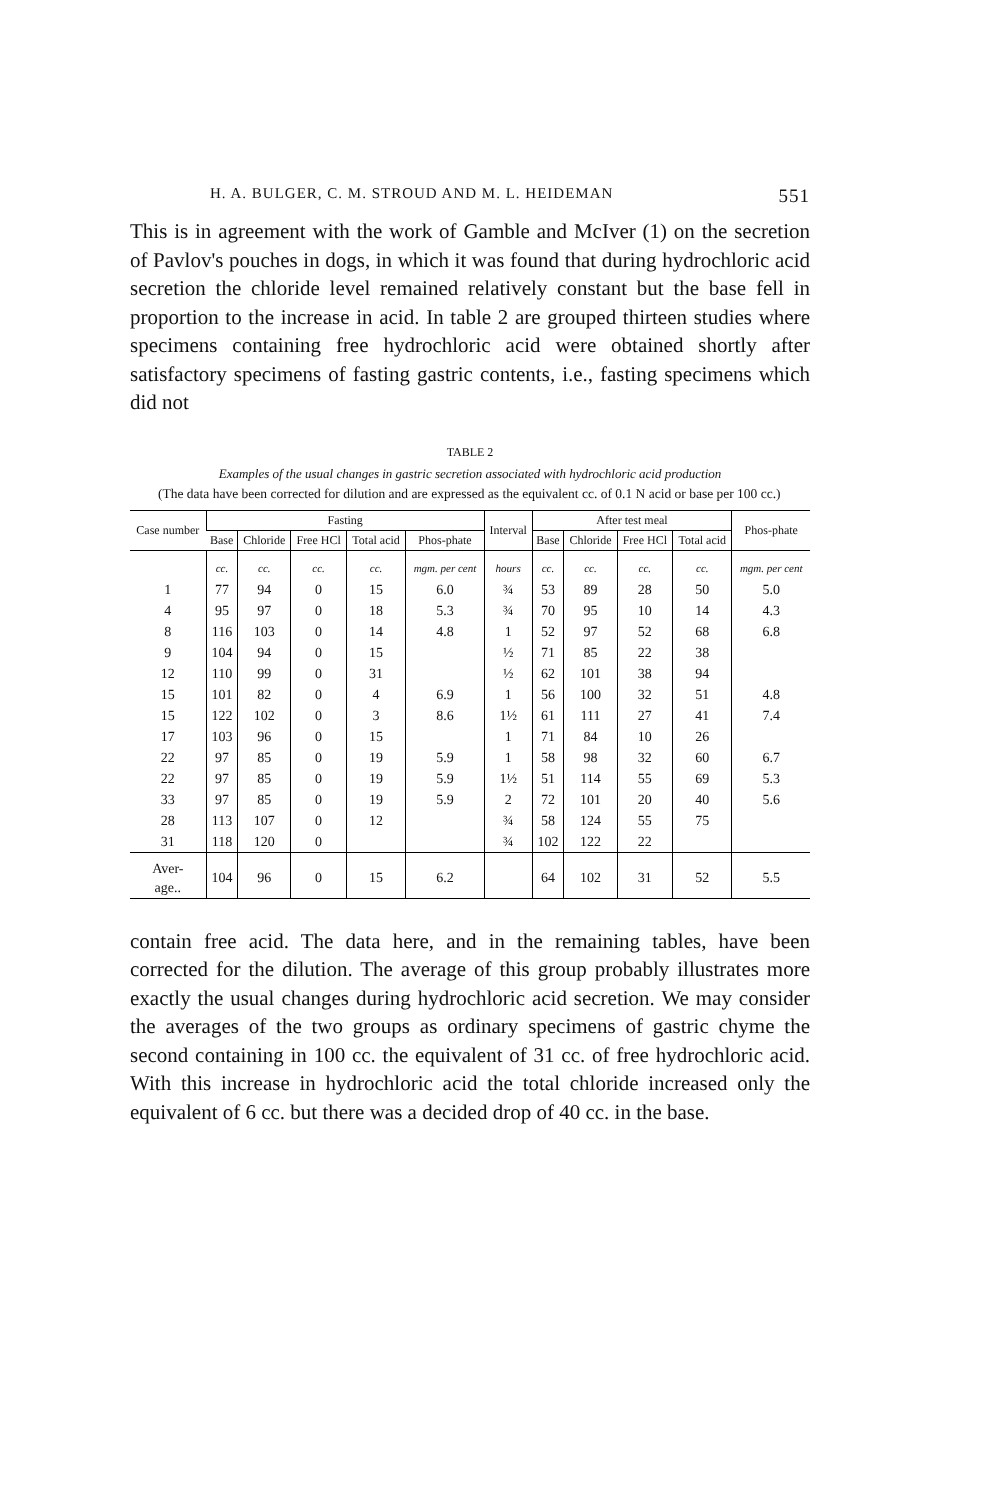H. A. BULGER, C. M. STROUD AND M. L. HEIDEMAN 551
This is in agreement with the work of Gamble and McIver (1) on the secretion of Pavlov's pouches in dogs, in which it was found that during hydrochloric acid secretion the chloride level remained relatively constant but the base fell in proportion to the increase in acid. In table 2 are grouped thirteen studies where specimens containing free hydrochloric acid were obtained shortly after satisfactory specimens of fasting gastric contents, i.e., fasting specimens which did not
TABLE 2
Examples of the usual changes in gastric secretion associated with hydrochloric acid production
(The data have been corrected for dilution and are expressed as the equivalent cc. of 0.1 N acid or base per 100 cc.)
| Case number | Fasting | | | | | Interval | After test meal | | | | Phos-phate |
| --- | --- | --- | --- | --- | --- | --- | --- | --- | --- | --- | --- |
| | Base | Chloride | Free HCl | Total acid | Phos-phate | | Base | Chloride | Free HCl | Total acid | |
| | cc. | cc. | cc. | cc. | mgm. per cent | hours | cc. | cc. | cc. | cc. | mgm. per cent |
| 1 | 77 | 94 | 0 | 15 | 6.0 | ¾ | 53 | 89 | 28 | 50 | 5.0 |
| 4 | 95 | 97 | 0 | 18 | 5.3 | ¾ | 70 | 95 | 10 | 14 | 4.3 |
| 8 | 116 | 103 | 0 | 14 | 4.8 | 1 | 52 | 97 | 52 | 68 | 6.8 |
| 9 | 104 | 94 | 0 | 15 | | ½ | 71 | 85 | 22 | 38 | |
| 12 | 110 | 99 | 0 | 31 | | ½ | 62 | 101 | 38 | 94 | |
| 15 | 101 | 82 | 0 | 4 | 6.9 | 1 | 56 | 100 | 32 | 51 | 4.8 |
| 15 | 122 | 102 | 0 | 3 | 8.6 | 1½ | 61 | 111 | 27 | 41 | 7.4 |
| 17 | 103 | 96 | 0 | 15 | | 1 | 71 | 84 | 10 | 26 | |
| 22 | 97 | 85 | 0 | 19 | 5.9 | 1 | 58 | 98 | 32 | 60 | 6.7 |
| 22 | 97 | 85 | 0 | 19 | 5.9 | 1½ | 51 | 114 | 55 | 69 | 5.3 |
| 33 | 97 | 85 | 0 | 19 | 5.9 | 2 | 72 | 101 | 20 | 40 | 5.6 |
| 28 | 113 | 107 | 0 | 12 | | ¾ | 58 | 124 | 55 | 75 | |
| 31 | 118 | 120 | 0 | | | ¾ | 102 | 122 | 22 | | |
| Aver- age.. | 104 | 96 | 0 | 15 | 6.2 | | 64 | 102 | 31 | 52 | 5.5 |
contain free acid. The data here, and in the remaining tables, have been corrected for the dilution. The average of this group probably illustrates more exactly the usual changes during hydrochloric acid secretion. We may consider the averages of the two groups as ordinary specimens of gastric chyme the second containing in 100 cc. the equivalent of 31 cc. of free hydrochloric acid. With this increase in hydrochloric acid the total chloride increased only the equivalent of 6 cc. but there was a decided drop of 40 cc. in the base.